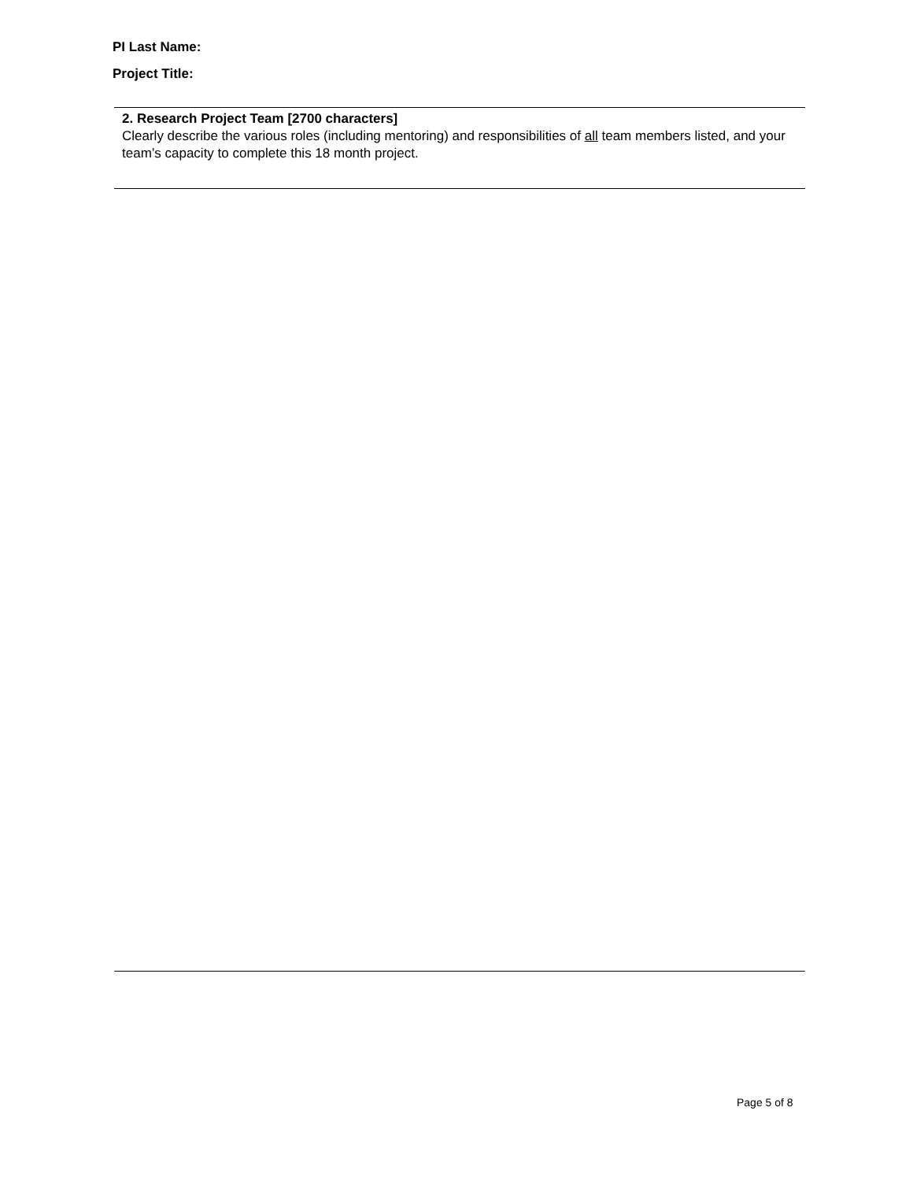PI Last Name:
Project Title:
2. Research Project Team [2700 characters]
Clearly describe the various roles (including mentoring) and responsibilities of all team members listed, and your team’s capacity to complete this 18 month project.
Page 5 of 8